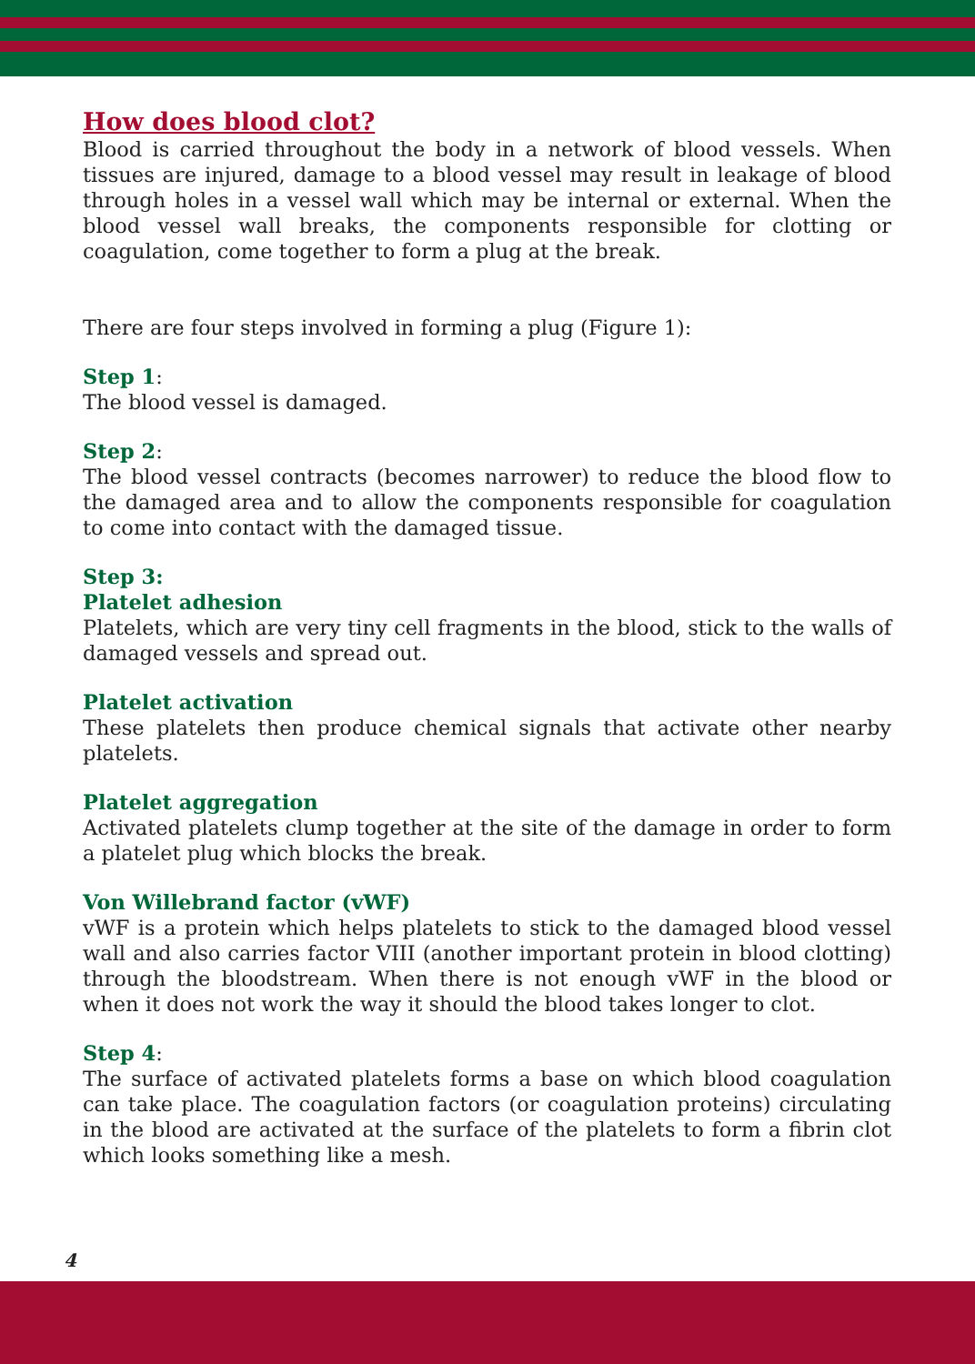How does blood clot?
Blood is carried throughout the body in a network of blood vessels. When tissues are injured, damage to a blood vessel may result in leakage of blood through holes in a vessel wall which may be internal or external. When the blood vessel wall breaks, the components responsible for clotting or coagulation, come together to form a plug at the break.
There are four steps involved in forming a plug (Figure 1):
Step 1:
The blood vessel is damaged.
Step 2:
The blood vessel contracts (becomes narrower) to reduce the blood flow to the damaged area and to allow the components responsible for coagulation to come into contact with the damaged tissue.
Step 3:
Platelet adhesion
Platelets, which are very tiny cell fragments in the blood, stick to the walls of damaged vessels and spread out.
Platelet activation
These platelets then produce chemical signals that activate other nearby platelets.
Platelet aggregation
Activated platelets clump together at the site of the damage in order to form a platelet plug which blocks the break.
Von Willebrand factor (vWF)
vWF is a protein which helps platelets to stick to the damaged blood vessel wall and also carries factor VIII (another important protein in blood clotting) through the bloodstream. When there is not enough vWF in the blood or when it does not work the way it should the blood takes longer to clot.
Step 4:
The surface of activated platelets forms a base on which blood coagulation can take place. The coagulation factors (or coagulation proteins) circulating in the blood are activated at the surface of the platelets to form a fibrin clot which looks something like a mesh.
4